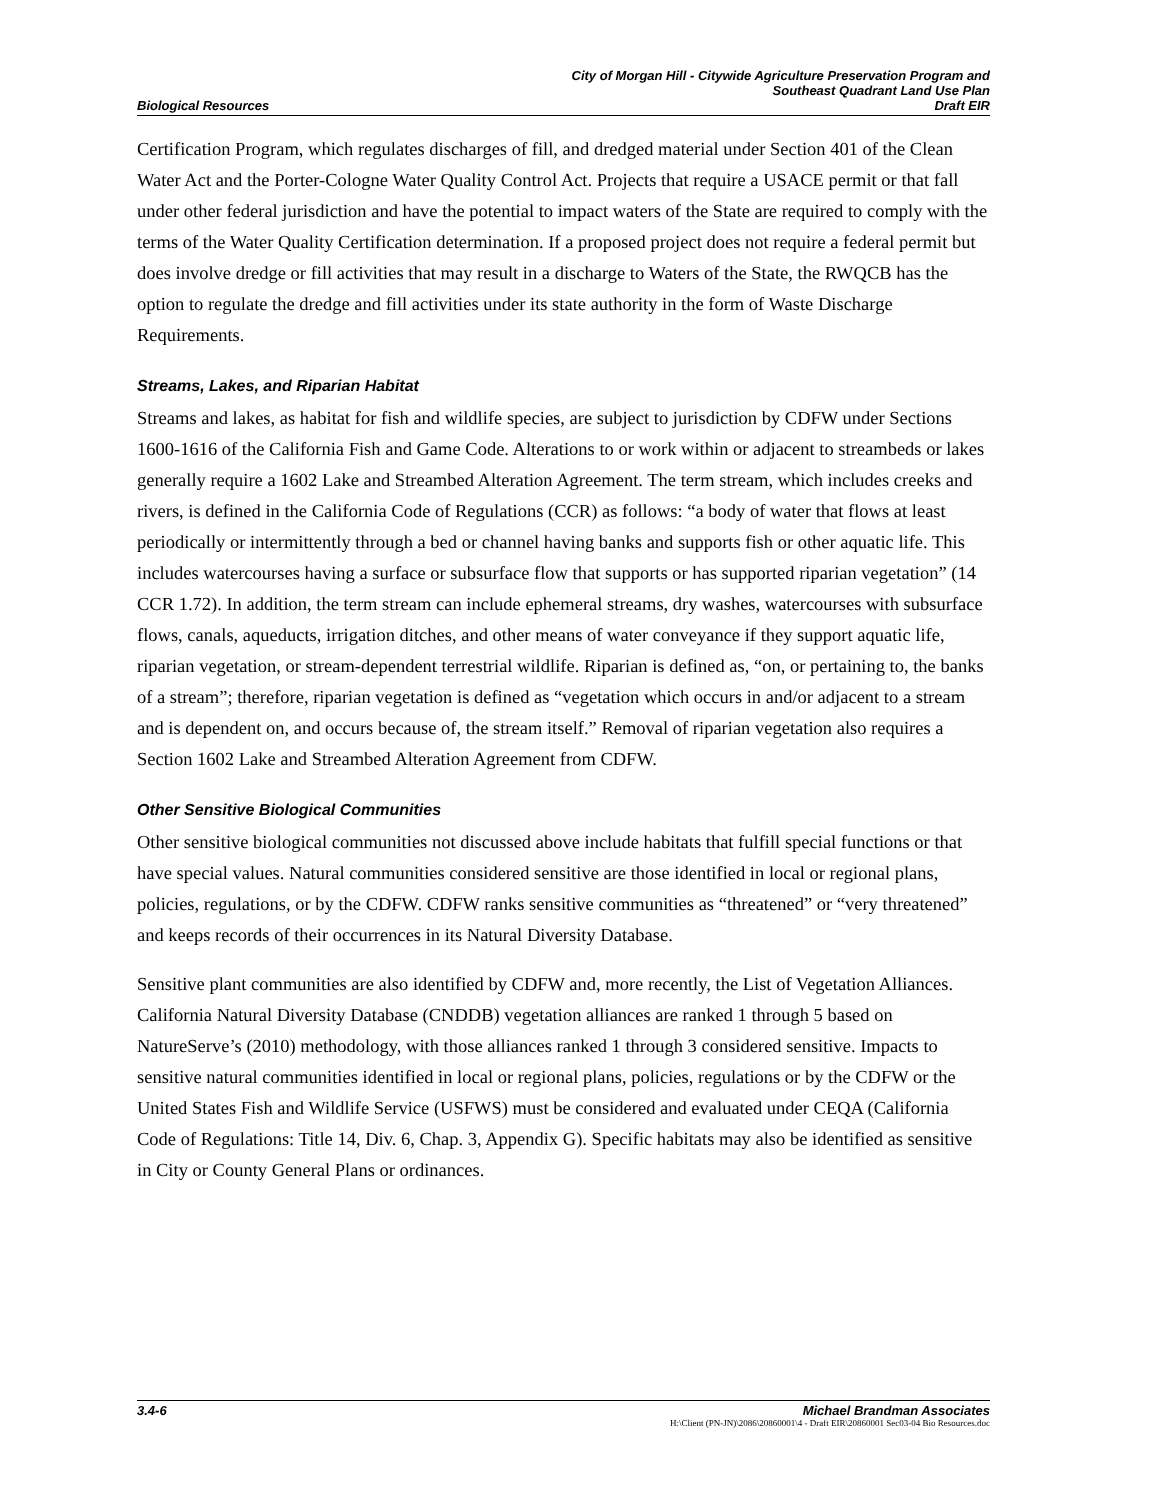Biological Resources
City of Morgan Hill - Citywide Agriculture Preservation Program and
Southeast Quadrant Land Use Plan
Draft EIR
Certification Program, which regulates discharges of fill, and dredged material under Section 401 of the Clean Water Act and the Porter-Cologne Water Quality Control Act. Projects that require a USACE permit or that fall under other federal jurisdiction and have the potential to impact waters of the State are required to comply with the terms of the Water Quality Certification determination. If a proposed project does not require a federal permit but does involve dredge or fill activities that may result in a discharge to Waters of the State, the RWQCB has the option to regulate the dredge and fill activities under its state authority in the form of Waste Discharge Requirements.
Streams, Lakes, and Riparian Habitat
Streams and lakes, as habitat for fish and wildlife species, are subject to jurisdiction by CDFW under Sections 1600-1616 of the California Fish and Game Code. Alterations to or work within or adjacent to streambeds or lakes generally require a 1602 Lake and Streambed Alteration Agreement. The term stream, which includes creeks and rivers, is defined in the California Code of Regulations (CCR) as follows: “a body of water that flows at least periodically or intermittently through a bed or channel having banks and supports fish or other aquatic life. This includes watercourses having a surface or subsurface flow that supports or has supported riparian vegetation” (14 CCR 1.72). In addition, the term stream can include ephemeral streams, dry washes, watercourses with subsurface flows, canals, aqueducts, irrigation ditches, and other means of water conveyance if they support aquatic life, riparian vegetation, or stream-dependent terrestrial wildlife. Riparian is defined as, “on, or pertaining to, the banks of a stream”; therefore, riparian vegetation is defined as “vegetation which occurs in and/or adjacent to a stream and is dependent on, and occurs because of, the stream itself.” Removal of riparian vegetation also requires a Section 1602 Lake and Streambed Alteration Agreement from CDFW.
Other Sensitive Biological Communities
Other sensitive biological communities not discussed above include habitats that fulfill special functions or that have special values. Natural communities considered sensitive are those identified in local or regional plans, policies, regulations, or by the CDFW. CDFW ranks sensitive communities as “threatened” or “very threatened” and keeps records of their occurrences in its Natural Diversity Database.
Sensitive plant communities are also identified by CDFW and, more recently, the List of Vegetation Alliances. California Natural Diversity Database (CNDDB) vegetation alliances are ranked 1 through 5 based on NatureServe’s (2010) methodology, with those alliances ranked 1 through 3 considered sensitive. Impacts to sensitive natural communities identified in local or regional plans, policies, regulations or by the CDFW or the United States Fish and Wildlife Service (USFWS) must be considered and evaluated under CEQA (California Code of Regulations: Title 14, Div. 6, Chap. 3, Appendix G). Specific habitats may also be identified as sensitive in City or County General Plans or ordinances.
3.4-6 Michael Brandman Associates
H:\Client (PN-JN)\2086\20860001\4 - Draft EIR\20860001 Sec03-04 Bio Resources.doc